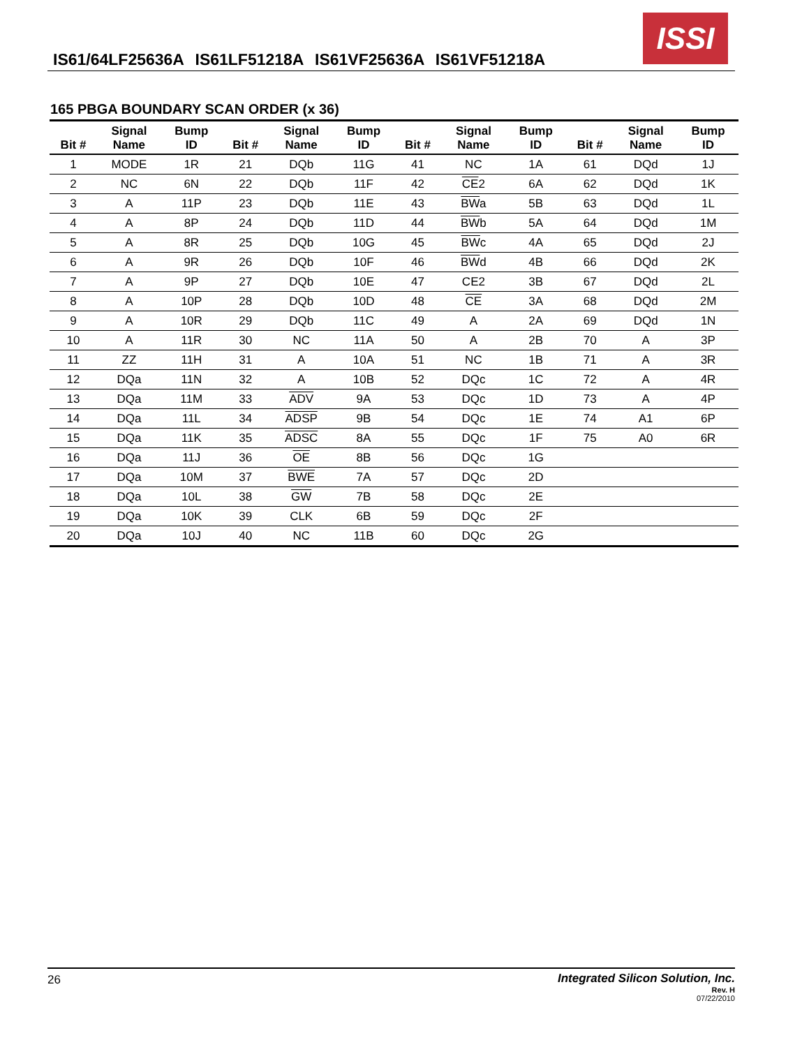IS61/64LF25636A IS61LF51218A IS61VF25636A IS61VF51218A
ISSI
165 PBGA BOUNDARY SCAN ORDER (x 36)
| Bit # | Signal Name | Bump ID | Bit # | Signal Name | Bump ID | Bit # | Signal Name | Bump ID | Bit # | Signal Name | Bump ID |
| --- | --- | --- | --- | --- | --- | --- | --- | --- | --- | --- | --- |
| 1 | MODE | 1R | 21 | DQb | 11G | 41 | NC | 1A | 61 | DQd | 1J |
| 2 | NC | 6N | 22 | DQb | 11F | 42 | CE 2 | 6A | 62 | DQd | 1K |
| 3 | A | 11P | 23 | DQb | 11E | 43 | BW a | 5B | 63 | DQd | 1L |
| 4 | A | 8P | 24 | DQb | 11D | 44 | BW b | 5A | 64 | DQd | 1M |
| 5 | A | 8R | 25 | DQb | 10G | 45 | BW c | 4A | 65 | DQd | 2J |
| 6 | A | 9R | 26 | DQb | 10F | 46 | BW d | 4B | 66 | DQd | 2K |
| 7 | A | 9P | 27 | DQb | 10E | 47 | CE2 | 3B | 67 | DQd | 2L |
| 8 | A | 10P | 28 | DQb | 10D | 48 | CE | 3A | 68 | DQd | 2M |
| 9 | A | 10R | 29 | DQb | 11C | 49 | A | 2A | 69 | DQd | 1N |
| 10 | A | 11R | 30 | NC | 11A | 50 | A | 2B | 70 | A | 3P |
| 11 | ZZ | 11H | 31 | A | 10A | 51 | NC | 1B | 71 | A | 3R |
| 12 | DQa | 11N | 32 | A | 10B | 52 | DQc | 1C | 72 | A | 4R |
| 13 | DQa | 11M | 33 | ADV | 9A | 53 | DQc | 1D | 73 | A | 4P |
| 14 | DQa | 11L | 34 | ADSP | 9B | 54 | DQc | 1E | 74 | A1 | 6P |
| 15 | DQa | 11K | 35 | ADSC | 8A | 55 | DQc | 1F | 75 | A0 | 6R |
| 16 | DQa | 11J | 36 | OE | 8B | 56 | DQc | 1G | | | |
| 17 | DQa | 10M | 37 | BWE | 7A | 57 | DQc | 2D | | | |
| 18 | DQa | 10L | 38 | GW | 7B | 58 | DQc | 2E | | | |
| 19 | DQa | 10K | 39 | CLK | 6B | 59 | DQc | 2F | | | |
| 20 | DQa | 10J | 40 | NC | 11B | 60 | DQc | 2G | | | |
26
Integrated Silicon Solution, Inc.
Rev. H
07/22/2010